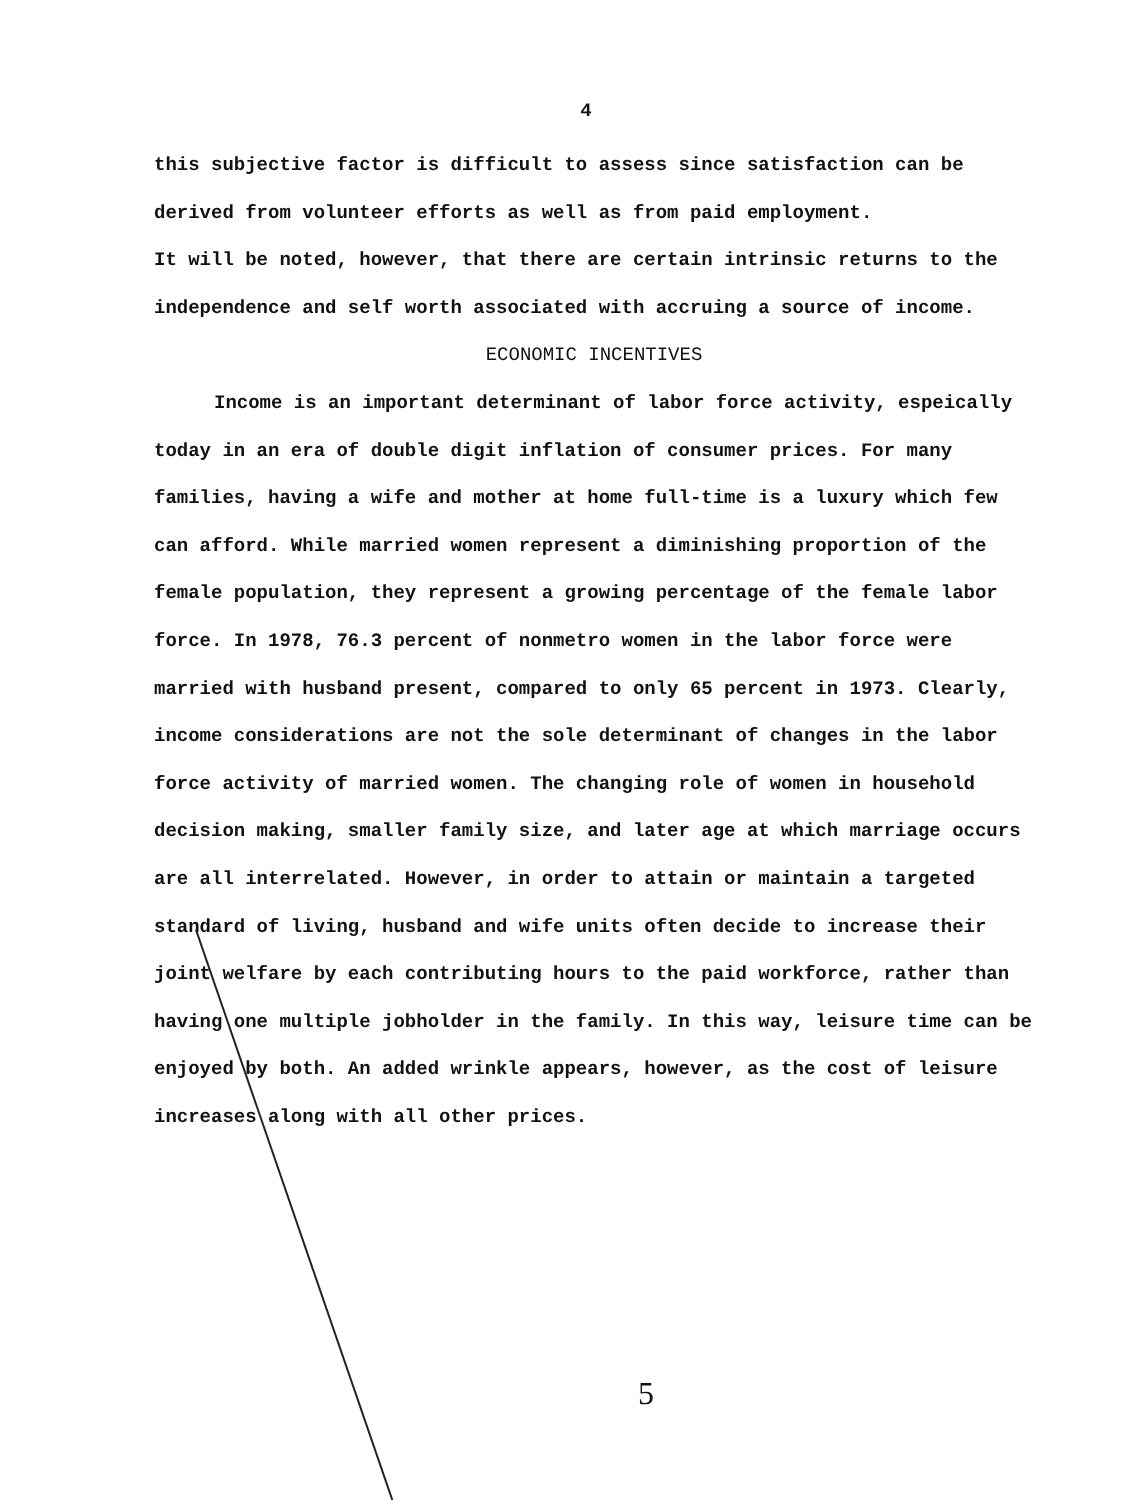4
this subjective factor is difficult to assess since satisfaction can be derived from volunteer efforts as well as from paid employment.
It will be noted, however, that there are certain intrinsic returns to the independence and self worth associated with accruing a source of income.
ECONOMIC INCENTIVES
Income is an important determinant of labor force activity, espeically today in an era of double digit inflation of consumer prices. For many families, having a wife and mother at home full-time is a luxury which few can afford. While married women represent a diminishing proportion of the female population, they represent a growing percentage of the female labor force. In 1978, 76.3 percent of nonmetro women in the labor force were married with husband present, compared to only 65 percent in 1973. Clearly, income considerations are not the sole determinant of changes in the labor force activity of married women. The changing role of women in household decision making, smaller family size, and later age at which marriage occurs are all interrelated. However, in order to attain or maintain a targeted standard of living, husband and wife units often decide to increase their joint welfare by each contributing hours to the paid workforce, rather than having one multiple jobholder in the family. In this way, leisure time can be enjoyed by both. An added wrinkle appears, however, as the cost of leisure increases along with all other prices.
5